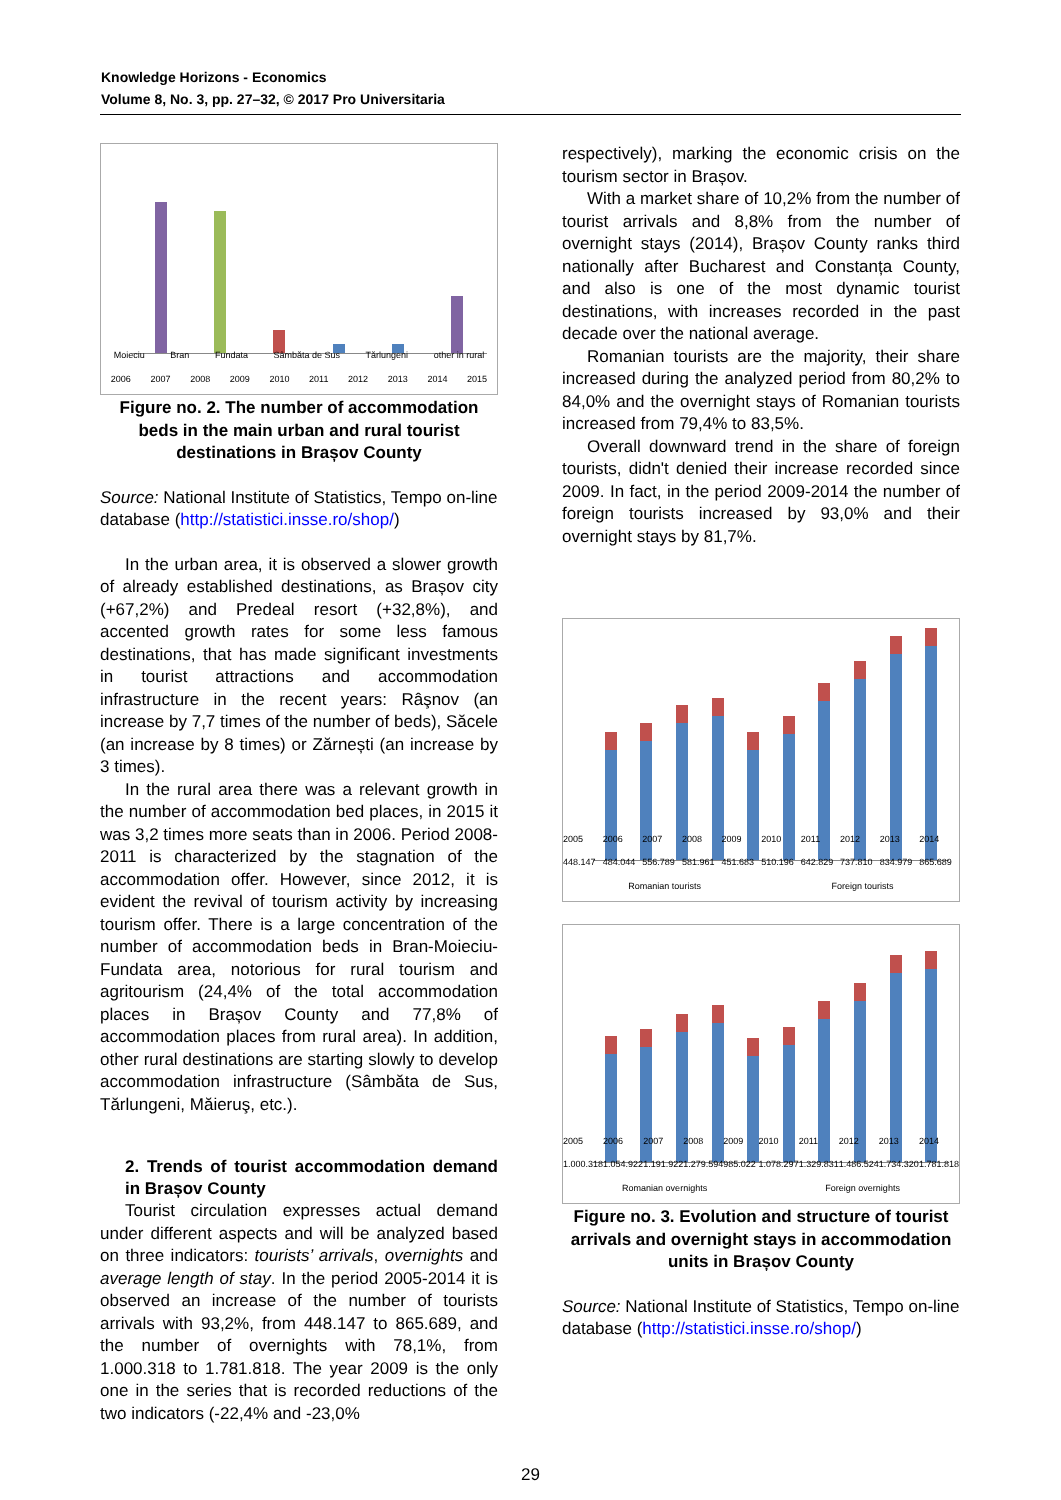Knowledge Horizons - Economics
Volume 8, No. 3, pp. 27–32, © 2017 Pro Universitaria
Moieciu Bran Fundata Sâmbăta de Sus Tărlungeni other in rural
2006 2007 2008 2009 2010 2011 2012 2013 2014 2015
Figure no. 2. The number of accommodation beds in the main urban and rural tourist destinations in Brașov County
Source: National Institute of Statistics, Tempo on-line database (http://statistici.insse.ro/shop/)
In the urban area, it is observed a slower growth of already established destinations, as Brașov city (+67,2%) and Predeal resort (+32,8%), and accented growth rates for some less famous destinations, that has made significant investments in tourist attractions and accommodation infrastructure in the recent years: Râşnov (an increase by 7,7 times of the number of beds), Săcele (an increase by 8 times) or Zărnești (an increase by 3 times).
In the rural area there was a relevant growth in the number of accommodation bed places, in 2015 it was 3,2 times more seats than in 2006. Period 2008-2011 is characterized by the stagnation of the accommodation offer. However, since 2012, it is evident the revival of tourism activity by increasing tourism offer. There is a large concentration of the number of accommodation beds in Bran-Moieciu-Fundata area, notorious for rural tourism and agritourism (24,4% of the total accommodation places in Brașov County and 77,8% of accommodation places from rural area). In addition, other rural destinations are starting slowly to develop accommodation infrastructure (Sâmbăta de Sus, Tărlungeni, Măieruş, etc.).
2. Trends of tourist accommodation demand in Brașov County
Tourist circulation expresses actual demand under different aspects and will be analyzed based on three indicators: tourists’ arrivals, overnights and average length of stay. In the period 2005-2014 it is observed an increase of the number of tourists arrivals with 93,2%, from 448.147 to 865.689, and the number of overnights with 78,1%, from 1.000.318 to 1.781.818. The year 2009 is the only one in the series that is recorded reductions of the two indicators (-22,4% and -23,0%
respectively), marking the economic crisis on the tourism sector in Brașov.
With a market share of 10,2% from the number of tourist arrivals and 8,8% from the number of overnight stays (2014), Brașov County ranks third nationally after Bucharest and Constanța County, and also is one of the most dynamic tourist destinations, with increases recorded in the past decade over the national average.
Romanian tourists are the majority, their share increased during the analyzed period from 80,2% to 84,0% and the overnight stays of Romanian tourists increased from 79,4% to 83,5%.
Overall downward trend in the share of foreign tourists, didn't denied their increase recorded since 2009. In fact, in the period 2009-2014 the number of foreign tourists increased by 93,0% and their overnight stays by 81,7%.
2005 448.147 2006 484.044 2007 556.789 2008 581.961 2009 451.683 2010 510.196 2011 642.829 2012 737.810 2013 834.979 2014 865.689
Romanian tourists Foreign tourists
2005 1.000.318 2006 1.054.922 2007 1.191.922 2008 1.279.594 2009 985.022 2010 1.078.297 2011 1.329.831 2012 1.486.524 2013 1.734.320 2014 1.781.818
Romanian overnights Foreign overnights
Figure no. 3. Evolution and structure of tourist arrivals and overnight stays in accommodation units in Brașov County
Source: National Institute of Statistics, Tempo on-line database (http://statistici.insse.ro/shop/)
29